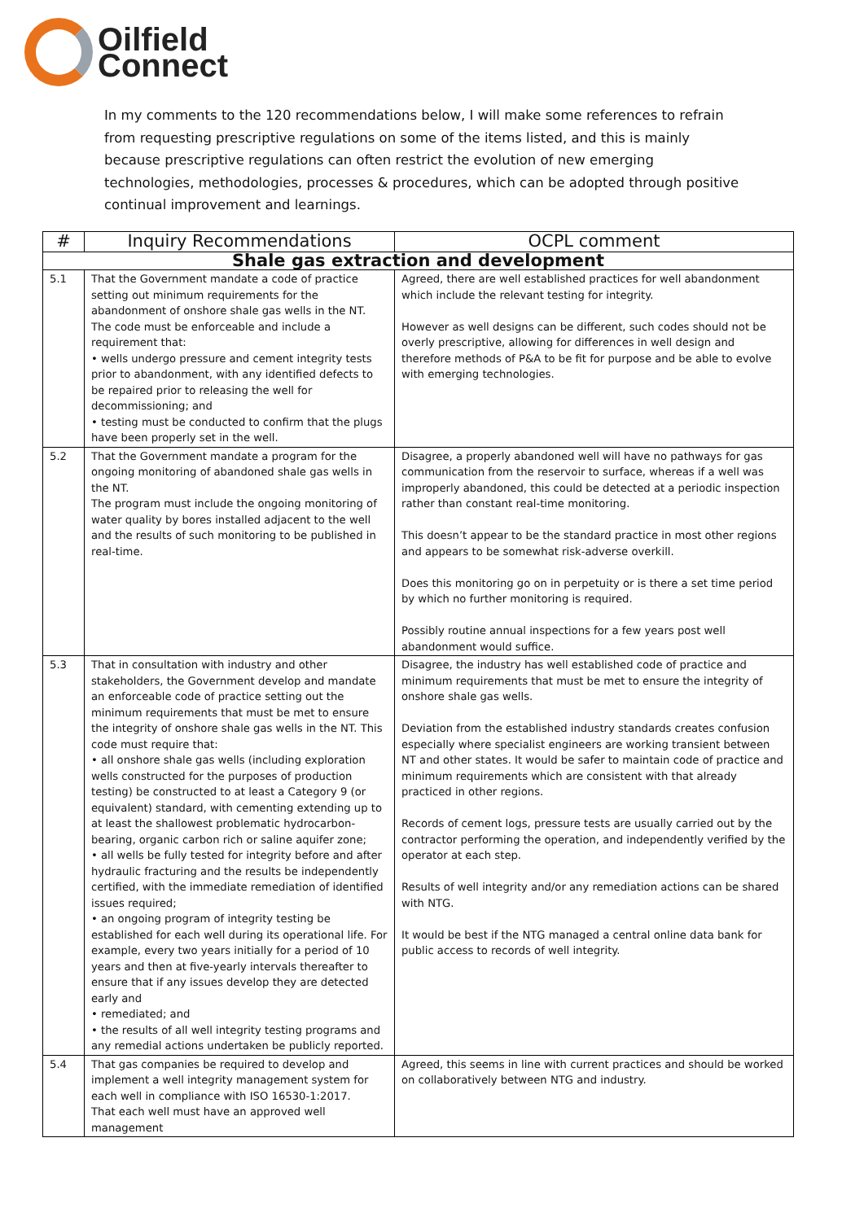Oilfield
Connect
In my comments to the 120 recommendations below, I will make some references to refrain from requesting prescriptive regulations on some of the items listed, and this is mainly because prescriptive regulations can often restrict the evolution of new emerging technologies, methodologies, processes & procedures, which can be adopted through positive continual improvement and learnings.
| # | Inquiry Recommendations | OCPL comment |
| --- | --- | --- |
| Shale gas extraction and development | | |
| 5.1 | That the Government mandate a code of practice setting out minimum requirements for the abandonment of onshore shale gas wells in the NT. The code must be enforceable and include a requirement that: • wells undergo pressure and cement integrity tests prior to abandonment, with any identified defects to be repaired prior to releasing the well for decommissioning; and • testing must be conducted to confirm that the plugs have been properly set in the well. | Agreed, there are well established practices for well abandonment which include the relevant testing for integrity. However as well designs can be different, such codes should not be overly prescriptive, allowing for differences in well design and therefore methods of P&A to be fit for purpose and be able to evolve with emerging technologies. |
| 5.2 | That the Government mandate a program for the ongoing monitoring of abandoned shale gas wells in the NT. The program must include the ongoing monitoring of water quality by bores installed adjacent to the well and the results of such monitoring to be published in real-time. | Disagree, a properly abandoned well will have no pathways for gas communication from the reservoir to surface, whereas if a well was improperly abandoned, this could be detected at a periodic inspection rather than constant real-time monitoring. This doesn’t appear to be the standard practice in most other regions and appears to be somewhat risk-adverse overkill. Does this monitoring go on in perpetuity or is there a set time period by which no further monitoring is required. Possibly routine annual inspections for a few years post well abandonment would suffice. |
| 5.3 | That in consultation with industry and other stakeholders, the Government develop and mandate an enforceable code of practice setting out the minimum requirements that must be met to ensure the integrity of onshore shale gas wells in the NT. This code must require that: • all onshore shale gas wells (including exploration wells constructed for the purposes of production testing) be constructed to at least a Category 9 (or equivalent) standard, with cementing extending up to at least the shallowest problematic hydrocarbon-bearing, organic carbon rich or saline aquifer zone; • all wells be fully tested for integrity before and after hydraulic fracturing and the results be independently certified, with the immediate remediation of identified issues required; • an ongoing program of integrity testing be established for each well during its operational life. For example, every two years initially for a period of 10 years and then at five-yearly intervals thereafter to ensure that if any issues develop they are detected early and • remediated; and • the results of all well integrity testing programs and any remedial actions undertaken be publicly reported. | Disagree, the industry has well established code of practice and minimum requirements that must be met to ensure the integrity of onshore shale gas wells. Deviation from the established industry standards creates confusion especially where specialist engineers are working transient between NT and other states. It would be safer to maintain code of practice and minimum requirements which are consistent with that already practiced in other regions. Records of cement logs, pressure tests are usually carried out by the contractor performing the operation, and independently verified by the operator at each step. Results of well integrity and/or any remediation actions can be shared with NTG. It would be best if the NTG managed a central online data bank for public access to records of well integrity. |
| 5.4 | That gas companies be required to develop and implement a well integrity management system for each well in compliance with ISO 16530-1:2017. That each well must have an approved well management | Agreed, this seems in line with current practices and should be worked on collaboratively between NTG and industry. |